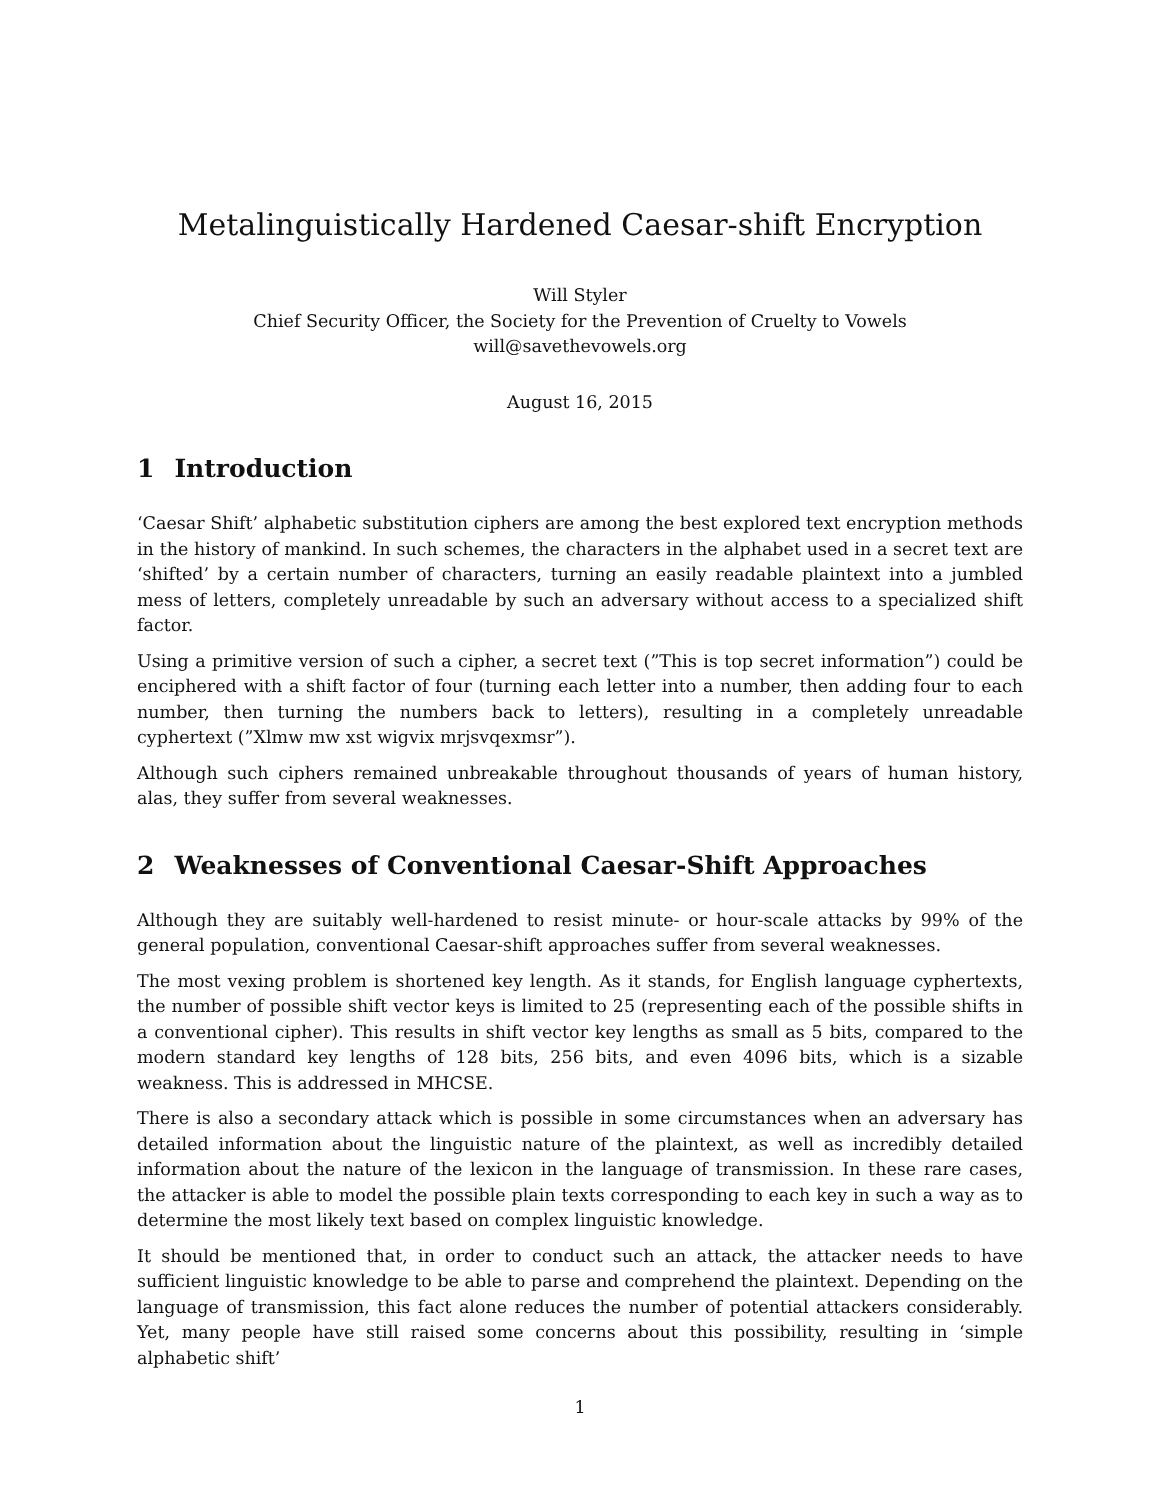Metalinguistically Hardened Caesar-shift Encryption
Will Styler
Chief Security Officer, the Society for the Prevention of Cruelty to Vowels
will@savethevowels.org
August 16, 2015
1 Introduction
‘Caesar Shift’ alphabetic substitution ciphers are among the best explored text encryption methods in the history of mankind. In such schemes, the characters in the alphabet used in a secret text are ‘shifted’ by a certain number of characters, turning an easily readable plaintext into a jumbled mess of letters, completely unreadable by such an adversary without access to a specialized shift factor.
Using a primitive version of such a cipher, a secret text (”This is top secret information”) could be enciphered with a shift factor of four (turning each letter into a number, then adding four to each number, then turning the numbers back to letters), resulting in a completely unreadable cyphertext (”Xlmw mw xst wigvix mrjsvqexmsr”).
Although such ciphers remained unbreakable throughout thousands of years of human history, alas, they suffer from several weaknesses.
2 Weaknesses of Conventional Caesar-Shift Approaches
Although they are suitably well-hardened to resist minute- or hour-scale attacks by 99% of the general population, conventional Caesar-shift approaches suffer from several weaknesses.
The most vexing problem is shortened key length. As it stands, for English language cyphertexts, the number of possible shift vector keys is limited to 25 (representing each of the possible shifts in a conventional cipher). This results in shift vector key lengths as small as 5 bits, compared to the modern standard key lengths of 128 bits, 256 bits, and even 4096 bits, which is a sizable weakness. This is addressed in MHCSE.
There is also a secondary attack which is possible in some circumstances when an adversary has detailed information about the linguistic nature of the plaintext, as well as incredibly detailed information about the nature of the lexicon in the language of transmission. In these rare cases, the attacker is able to model the possible plain texts corresponding to each key in such a way as to determine the most likely text based on complex linguistic knowledge.
It should be mentioned that, in order to conduct such an attack, the attacker needs to have sufficient linguistic knowledge to be able to parse and comprehend the plaintext. Depending on the language of transmission, this fact alone reduces the number of potential attackers considerably. Yet, many people have still raised some concerns about this possibility, resulting in ‘simple alphabetic shift’
1